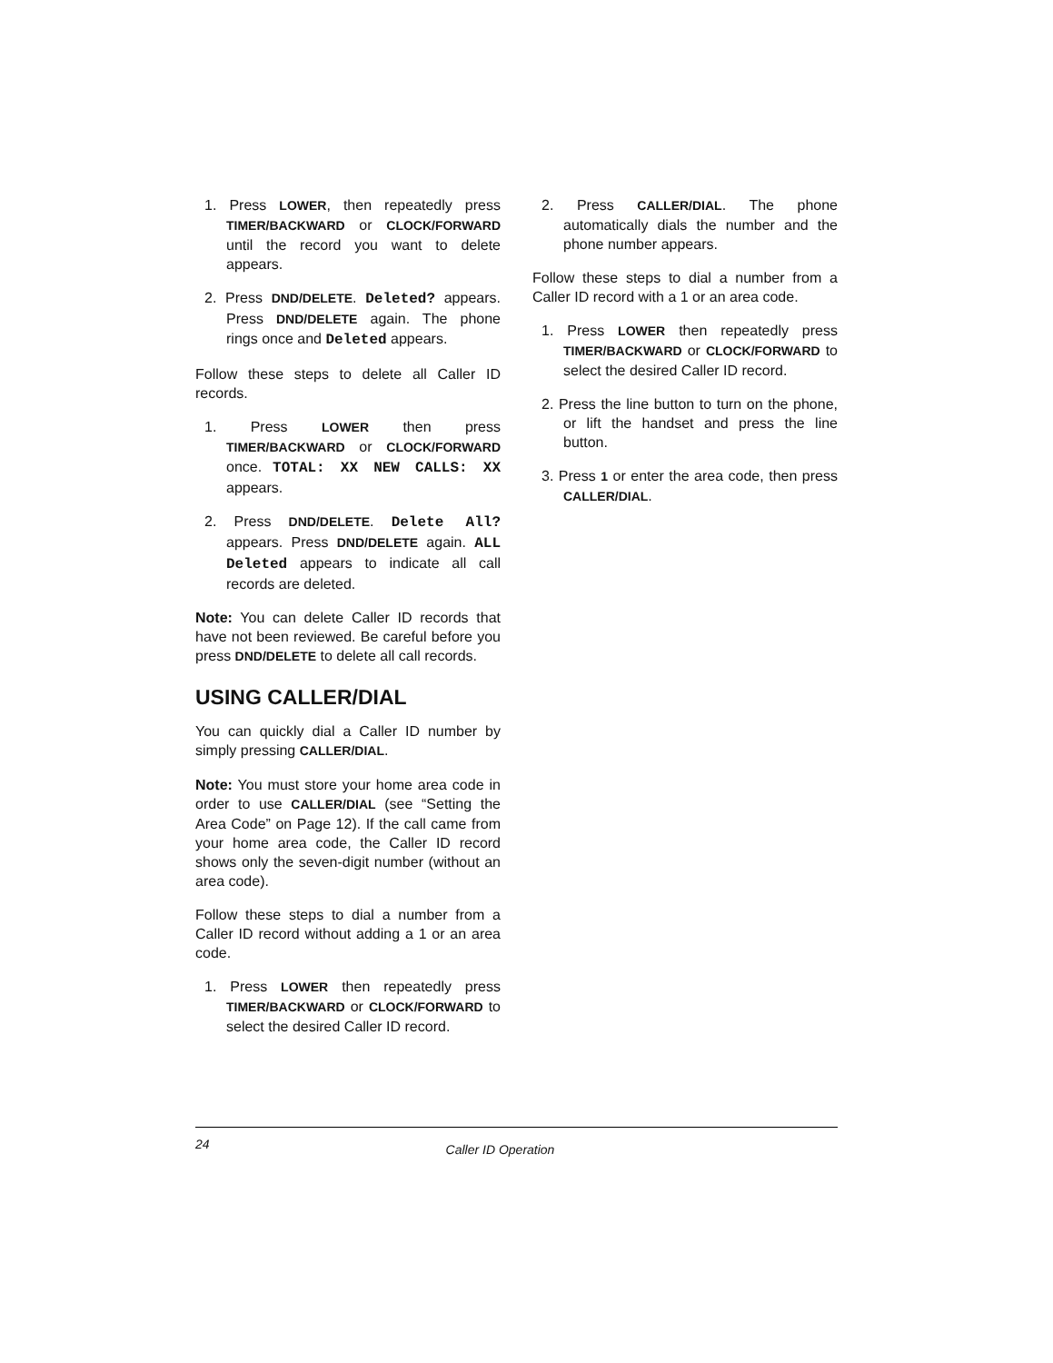1. Press LOWER, then repeatedly press TIMER/BACKWARD or CLOCK/FORWARD until the record you want to delete appears.
2. Press DND/DELETE. Deleted? appears. Press DND/DELETE again. The phone rings once and Deleted appears.
Follow these steps to delete all Caller ID records.
1. Press LOWER then press TIMER/BACKWARD or CLOCK/FORWARD once. TOTAL: XX NEW CALLS: XX appears.
2. Press DND/DELETE. Delete All? appears. Press DND/DELETE again. ALL Deleted appears to indicate all call records are deleted.
Note: You can delete Caller ID records that have not been reviewed. Be careful before you press DND/DELETE to delete all call records.
USING CALLER/DIAL
You can quickly dial a Caller ID number by simply pressing CALLER/DIAL.
Note: You must store your home area code in order to use CALLER/DIAL (see “Setting the Area Code” on Page 12). If the call came from your home area code, the Caller ID record shows only the seven-digit number (without an area code).
Follow these steps to dial a number from a Caller ID record without adding a 1 or an area code.
1. Press LOWER then repeatedly press TIMER/BACKWARD or CLOCK/FORWARD to select the desired Caller ID record.
2. Press CALLER/DIAL. The phone automatically dials the number and the phone number appears.
Follow these steps to dial a number from a Caller ID record with a 1 or an area code.
1. Press LOWER then repeatedly press TIMER/BACKWARD or CLOCK/FORWARD to select the desired Caller ID record.
2. Press the line button to turn on the phone, or lift the handset and press the line button.
3. Press 1 or enter the area code, then press CALLER/DIAL.
24 Caller ID Operation